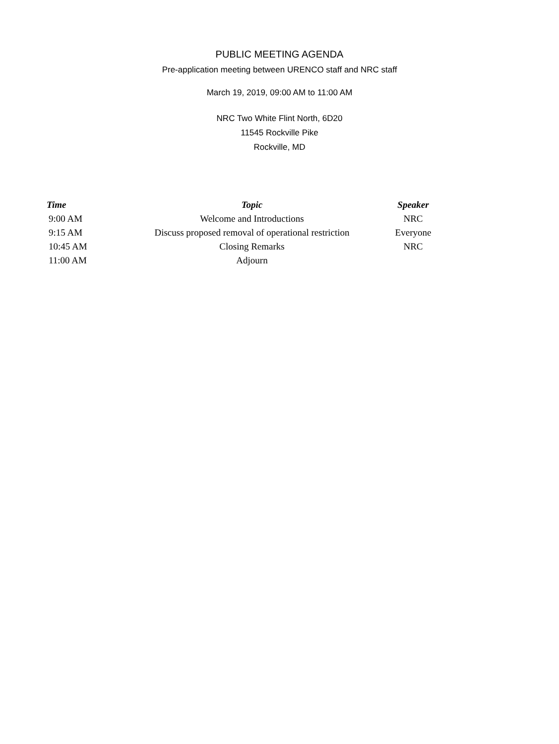PUBLIC MEETING AGENDA
Pre-application meeting between URENCO staff and NRC staff
March 19, 2019, 09:00 AM to 11:00 AM
NRC Two White Flint North, 6D20
11545 Rockville Pike
Rockville, MD
| Time | Topic | Speaker |
| --- | --- | --- |
| 9:00 AM | Welcome and Introductions | NRC |
| 9:15 AM | Discuss proposed removal of operational restriction | Everyone |
| 10:45 AM | Closing Remarks | NRC |
| 11:00 AM | Adjourn | |